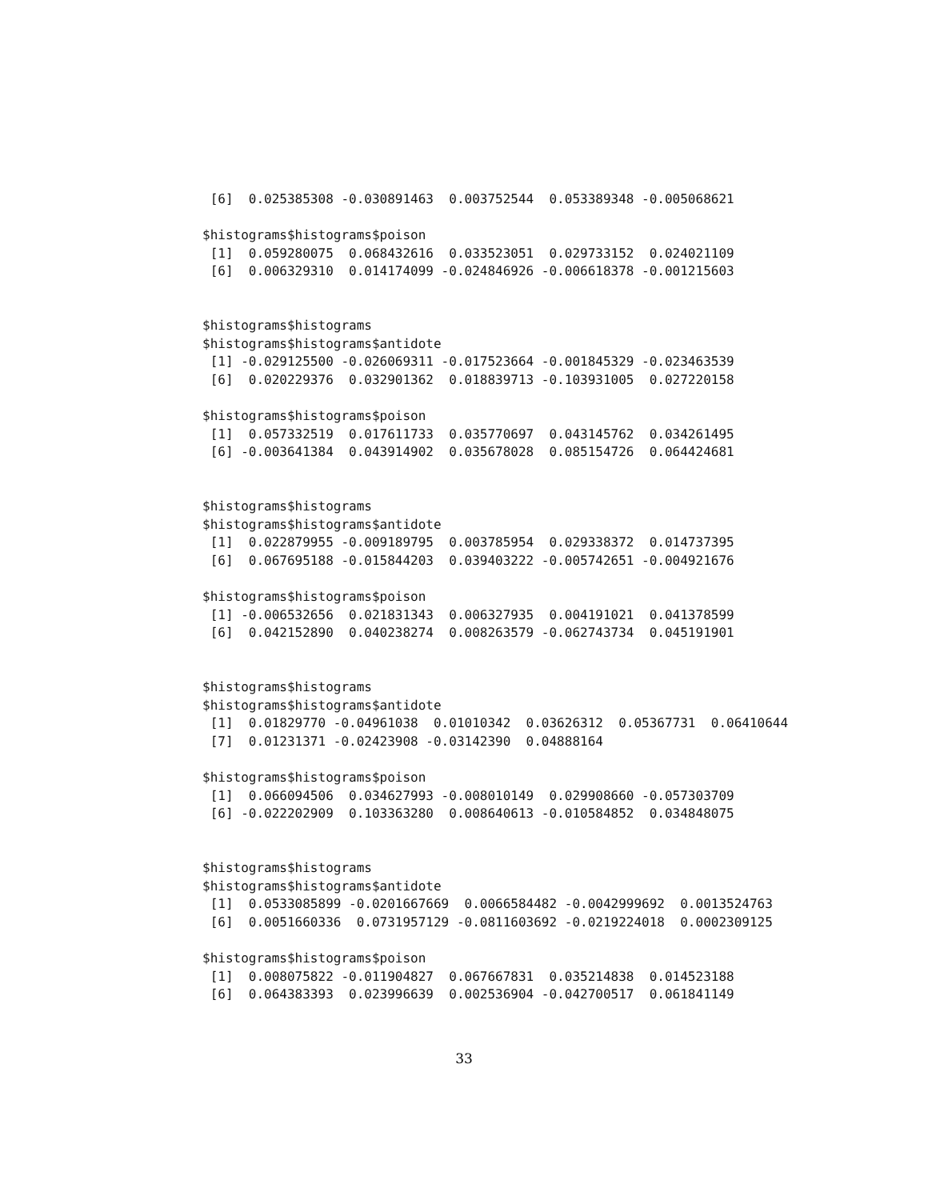[6]  0.025385308 -0.030891463  0.003752544  0.053389348 -0.005068621

$histograms$histograms$poison
 [1]  0.059280075  0.068432616  0.033523051  0.029733152  0.024021109
 [6]  0.006329310  0.014174099 -0.024846926 -0.006618378 -0.001215603


$histograms$histograms
$histograms$histograms$antidote
 [1] -0.029125500 -0.026069311 -0.017523664 -0.001845329 -0.023463539
 [6]  0.020229376  0.032901362  0.018839713 -0.103931005  0.027220158

$histograms$histograms$poison
 [1]  0.057332519  0.017611733  0.035770697  0.043145762  0.034261495
 [6] -0.003641384  0.043914902  0.035678028  0.085154726  0.064424681


$histograms$histograms
$histograms$histograms$antidote
 [1]  0.022879955 -0.009189795  0.003785954  0.029338372  0.014737395
 [6]  0.067695188 -0.015844203  0.039403222 -0.005742651 -0.004921676

$histograms$histograms$poison
 [1] -0.006532656  0.021831343  0.006327935  0.004191021  0.041378599
 [6]  0.042152890  0.040238274  0.008263579 -0.062743734  0.045191901


$histograms$histograms
$histograms$histograms$antidote
 [1]  0.01829770 -0.04961038  0.01010342  0.03626312  0.05367731  0.06410644
 [7]  0.01231371 -0.02423908 -0.03142390  0.04888164

$histograms$histograms$poison
 [1]  0.066094506  0.034627993 -0.008010149  0.029908660 -0.057303709
 [6] -0.022202909  0.103363280  0.008640613 -0.010584852  0.034848075


$histograms$histograms
$histograms$histograms$antidote
 [1]  0.0533085899 -0.0201667669  0.0066584482 -0.0042999692  0.0013524763
 [6]  0.0051660336  0.0731957129 -0.0811603692 -0.0219224018  0.0002309125

$histograms$histograms$poison
 [1]  0.008075822 -0.011904827  0.067667831  0.035214838  0.014523188
 [6]  0.064383393  0.023996639  0.002536904 -0.042700517  0.061841149
33